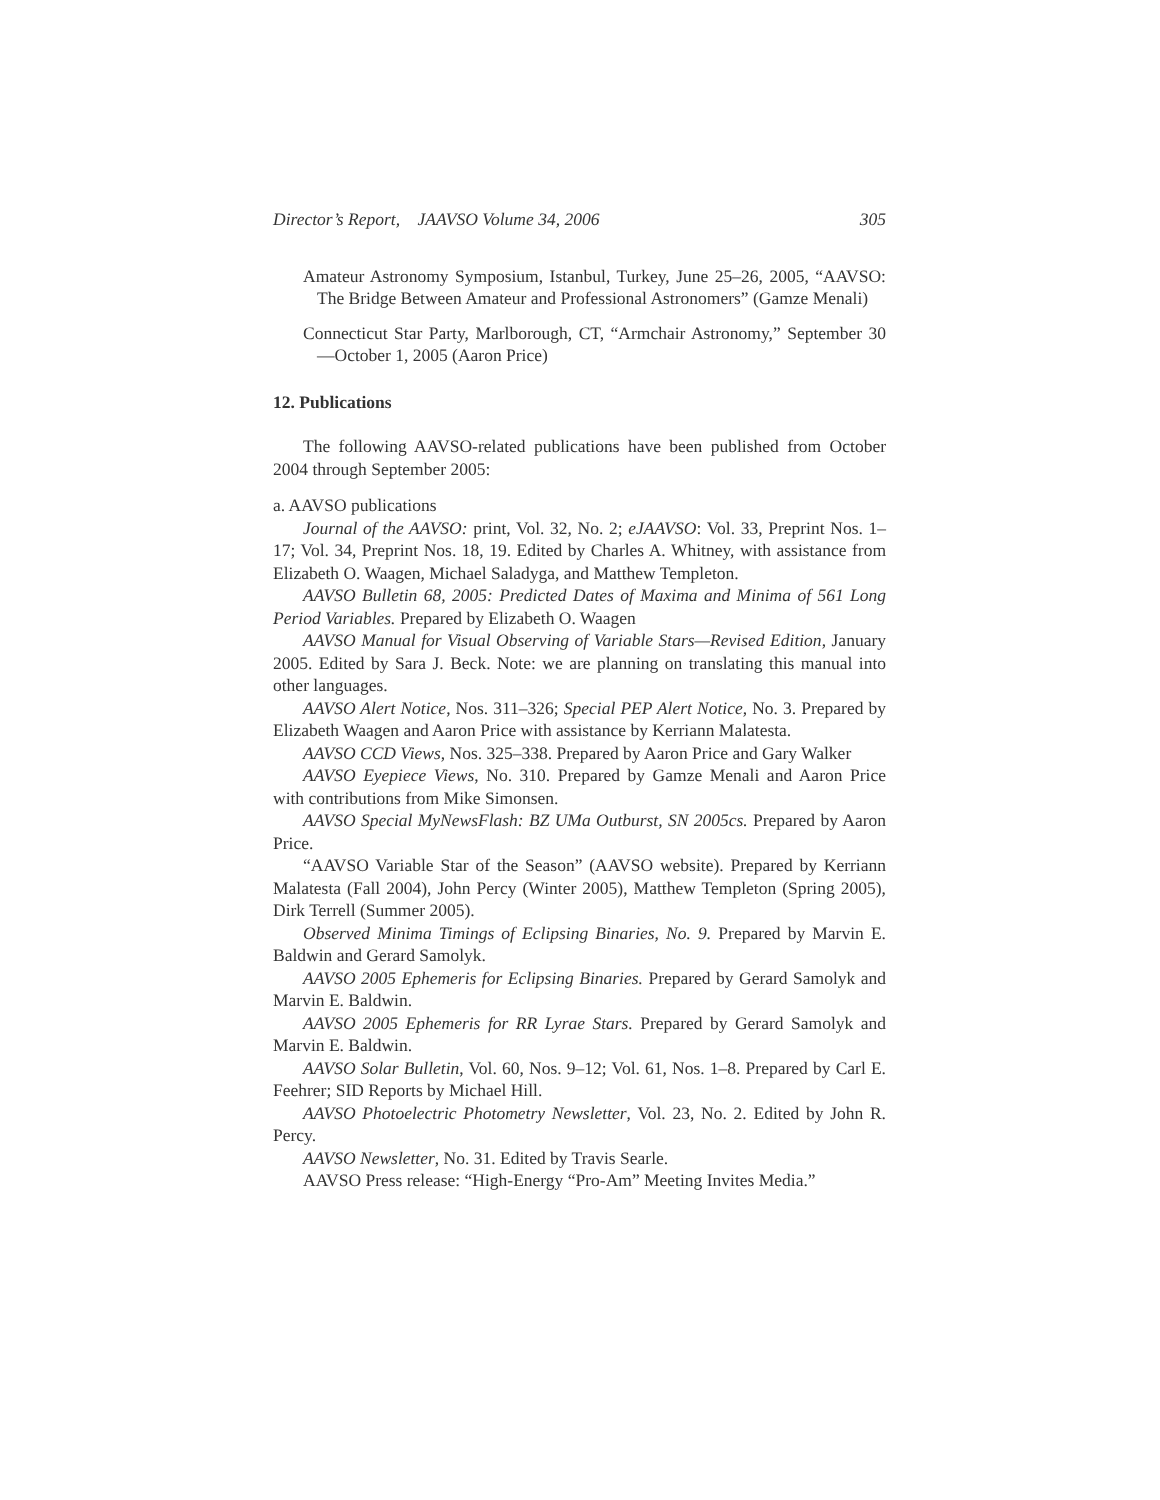Director’s Report, JAAVSO Volume 34, 2006 305
Amateur Astronomy Symposium, Istanbul, Turkey, June 25–26, 2005, “AAVSO: The Bridge Between Amateur and Professional Astronomers” (Gamze Menali)
Connecticut Star Party, Marlborough, CT, “Armchair Astronomy,” September 30—October 1, 2005 (Aaron Price)
12. Publications
The following AAVSO-related publications have been published from October 2004 through September 2005:
a. AAVSO publications
Journal of the AAVSO: print, Vol. 32, No. 2; eJAAVSO: Vol. 33, Preprint Nos. 1–17; Vol. 34, Preprint Nos. 18, 19. Edited by Charles A. Whitney, with assistance from Elizabeth O. Waagen, Michael Saladyga, and Matthew Templeton.
AAVSO Bulletin 68, 2005: Predicted Dates of Maxima and Minima of 561 Long Period Variables. Prepared by Elizabeth O. Waagen
AAVSO Manual for Visual Observing of Variable Stars—Revised Edition, January 2005. Edited by Sara J. Beck. Note: we are planning on translating this manual into other languages.
AAVSO Alert Notice, Nos. 311–326; Special PEP Alert Notice, No. 3. Prepared by Elizabeth Waagen and Aaron Price with assistance by Kerriann Malatesta.
AAVSO CCD Views, Nos. 325–338. Prepared by Aaron Price and Gary Walker
AAVSO Eyepiece Views, No. 310. Prepared by Gamze Menali and Aaron Price with contributions from Mike Simonsen.
AAVSO Special MyNewsFlash: BZ UMa Outburst, SN 2005cs. Prepared by Aaron Price.
“AAVSO Variable Star of the Season” (AAVSO website). Prepared by Kerriann Malatesta (Fall 2004), John Percy (Winter 2005), Matthew Templeton (Spring 2005), Dirk Terrell (Summer 2005).
Observed Minima Timings of Eclipsing Binaries, No. 9. Prepared by Marvin E. Baldwin and Gerard Samolyk.
AAVSO 2005 Ephemeris for Eclipsing Binaries. Prepared by Gerard Samolyk and Marvin E. Baldwin.
AAVSO 2005 Ephemeris for RR Lyrae Stars. Prepared by Gerard Samolyk and Marvin E. Baldwin.
AAVSO Solar Bulletin, Vol. 60, Nos. 9–12; Vol. 61, Nos. 1–8. Prepared by Carl E. Feehrer; SID Reports by Michael Hill.
AAVSO Photoelectric Photometry Newsletter, Vol. 23, No. 2. Edited by John R. Percy.
AAVSO Newsletter, No. 31. Edited by Travis Searle.
AAVSO Press release: “High-Energy “Pro-Am” Meeting Invites Media.”